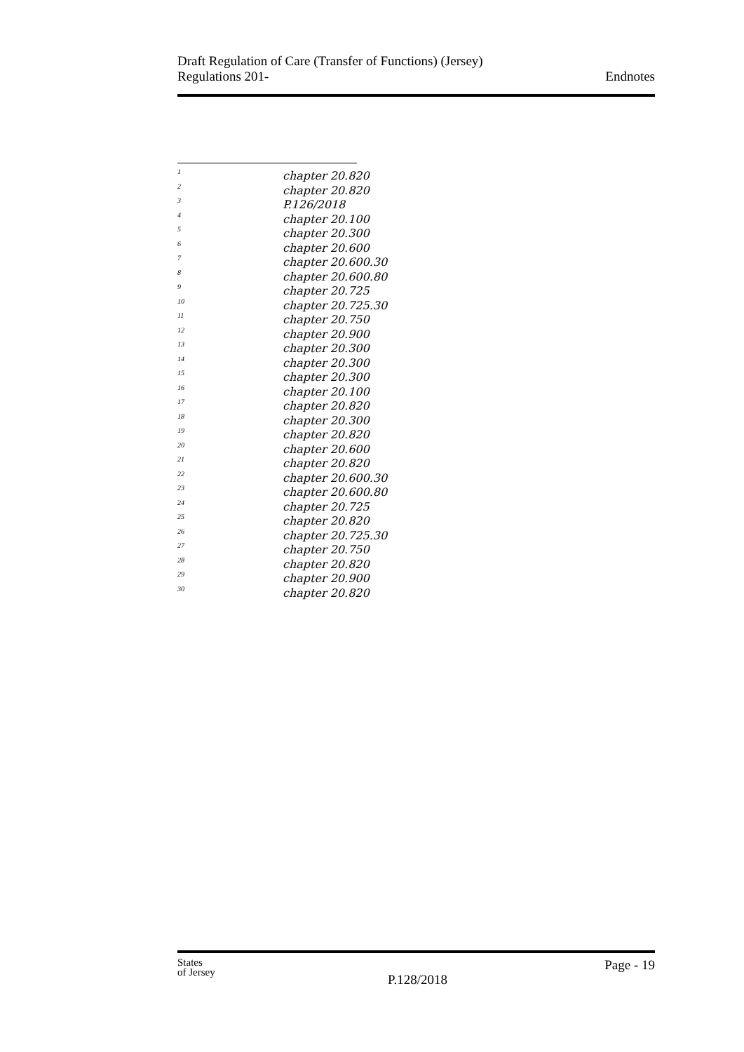Draft Regulation of Care (Transfer of Functions) (Jersey)
Regulations 201-
Endnotes
1 chapter 20.820
2 chapter 20.820
3 P.126/2018
4 chapter 20.100
5 chapter 20.300
6 chapter 20.600
7 chapter 20.600.30
8 chapter 20.600.80
9 chapter 20.725
10 chapter 20.725.30
11 chapter 20.750
12 chapter 20.900
13 chapter 20.300
14 chapter 20.300
15 chapter 20.300
16 chapter 20.100
17 chapter 20.820
18 chapter 20.300
19 chapter 20.820
20 chapter 20.600
21 chapter 20.820
22 chapter 20.600.30
23 chapter 20.600.80
24 chapter 20.725
25 chapter 20.820
26 chapter 20.725.30
27 chapter 20.750
28 chapter 20.820
29 chapter 20.900
30 chapter 20.820
States
of Jersey
Page - 19
P.128/2018